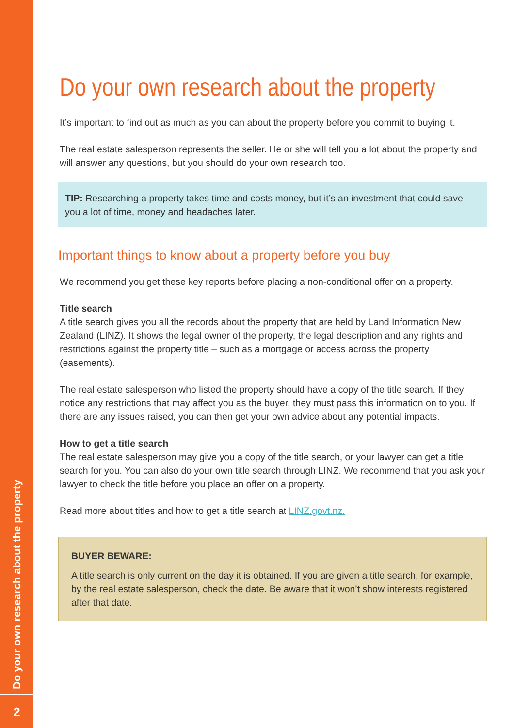Do your own research about the property
2
Do your own research about the property
It’s important to find out as much as you can about the property before you commit to buying it.
The real estate salesperson represents the seller. He or she will tell you a lot about the property and will answer any questions, but you should do your own research too.
TIP: Researching a property takes time and costs money, but it’s an investment that could save you a lot of time, money and headaches later.
Important things to know about a property before you buy
We recommend you get these key reports before placing a non-conditional offer on a property.
Title search
A title search gives you all the records about the property that are held by Land Information New Zealand (LINZ). It shows the legal owner of the property, the legal description and any rights and restrictions against the property title – such as a mortgage or access across the property (easements).
The real estate salesperson who listed the property should have a copy of the title search. If they notice any restrictions that may affect you as the buyer, they must pass this information on to you. If there are any issues raised, you can then get your own advice about any potential impacts.
How to get a title search
The real estate salesperson may give you a copy of the title search, or your lawyer can get a title search for you. You can also do your own title search through LINZ. We recommend that you ask your lawyer to check the title before you place an offer on a property.
Read more about titles and how to get a title search at LINZ.govt.nz.
BUYER BEWARE:
A title search is only current on the day it is obtained. If you are given a title search, for example, by the real estate salesperson, check the date. Be aware that it won’t show interests registered after that date.